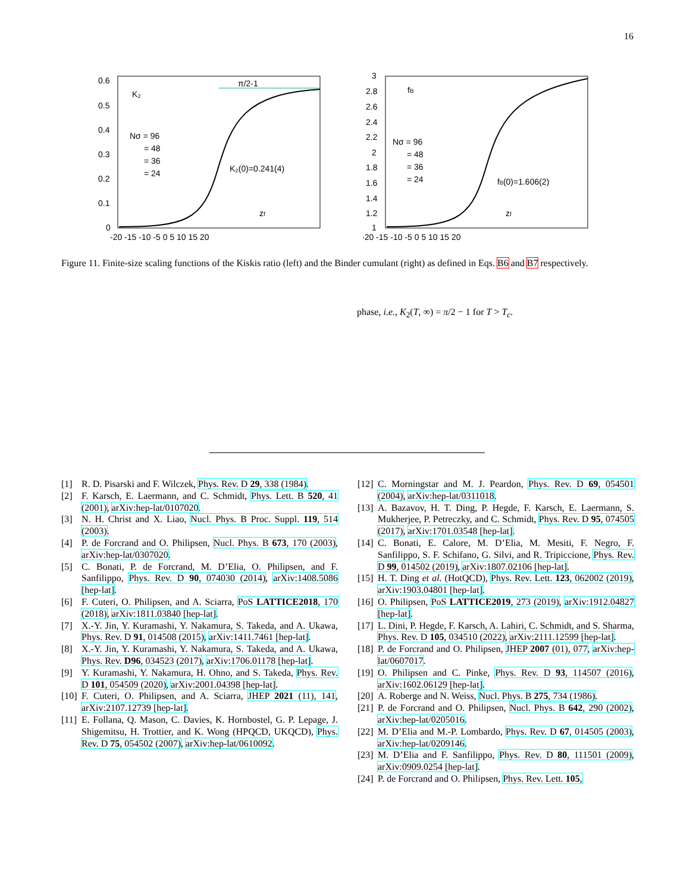16
0.6
0.5
0.4
0.3
0.2
0.1
0
-20 -15 -10 -5 0 5 10 15 20
K₂
π/2-1
Nσ = 96
= 48
= 36
= 24
K₂(0)=0.241(4)
zf
3
2.8
2.6
2.4
2.2
2
1.8
1.6
1.4
1.2
1
-20 -15 -10 -5 0 5 10 15 20
fB
Nσ = 96
= 48
= 36
= 24
fB(0)=1.606(2)
zf
Figure 11. Finite-size scaling functions of the Kiskis ratio (left) and the Binder cumulant (right) as defined in Eqs. B6 and B7 respectively.
phase, i.e., K<sub>2</sub>(T, ∞) = π/2 − 1 for T > T<sub>c</sub>.
[1] R. D. Pisarski and F. Wilczek, Phys. Rev. D 29, 338 (1984).
[2] F. Karsch, E. Laermann, and C. Schmidt, Phys. Lett. B 520, 41 (2001), arXiv:hep-lat/0107020.
[3] N. H. Christ and X. Liao, Nucl. Phys. B Proc. Suppl. 119, 514 (2003).
[4] P. de Forcrand and O. Philipsen, Nucl. Phys. B 673, 170 (2003), arXiv:hep-lat/0307020.
[5] C. Bonati, P. de Forcrand, M. D’Elia, O. Philipsen, and F. Sanfilippo, Phys. Rev. D 90, 074030 (2014), arXiv:1408.5086 [hep-lat].
[6] F. Cuteri, O. Philipsen, and A. Sciarra, PoS LATTICE2018, 170 (2018), arXiv:1811.03840 [hep-lat].
[7] X.-Y. Jin, Y. Kuramashi, Y. Nakamura, S. Takeda, and A. Ukawa, Phys. Rev. D 91, 014508 (2015), arXiv:1411.7461 [hep-lat].
[8] X.-Y. Jin, Y. Kuramashi, Y. Nakamura, S. Takeda, and A. Ukawa, Phys. Rev. D96, 034523 (2017), arXiv:1706.01178 [hep-lat].
[9] Y. Kuramashi, Y. Nakamura, H. Ohno, and S. Takeda, Phys. Rev. D 101, 054509 (2020), arXiv:2001.04398 [hep-lat].
[10] F. Cuteri, O. Philipsen, and A. Sciarra, JHEP 2021 (11), 141, arXiv:2107.12739 [hep-lat].
[11] E. Follana, Q. Mason, C. Davies, K. Hornbostel, G. P. Lepage, J. Shigemitsu, H. Trottier, and K. Wong (HPQCD, UKQCD), Phys. Rev. D 75, 054502 (2007), arXiv:hep-lat/0610092.
[12] C. Morningstar and M. J. Peardon, Phys. Rev. D 69, 054501 (2004), arXiv:hep-lat/0311018.
[13] A. Bazavov, H. T. Ding, P. Hegde, F. Karsch, E. Laermann, S. Mukherjee, P. Petreczky, and C. Schmidt, Phys. Rev. D 95, 074505 (2017), arXiv:1701.03548 [hep-lat].
[14] C. Bonati, E. Calore, M. D’Elia, M. Mesiti, F. Negro, F. Sanfilippo, S. F. Schifano, G. Silvi, and R. Tripiccione, Phys. Rev. D 99, 014502 (2019), arXiv:1807.02106 [hep-lat].
[15] H. T. Ding et al. (HotQCD), Phys. Rev. Lett. 123, 062002 (2019), arXiv:1903.04801 [hep-lat].
[16] O. Philipsen, PoS LATTICE2019, 273 (2019), arXiv:1912.04827 [hep-lat].
[17] L. Dini, P. Hegde, F. Karsch, A. Lahiri, C. Schmidt, and S. Sharma, Phys. Rev. D 105, 034510 (2022), arXiv:2111.12599 [hep-lat].
[18] P. de Forcrand and O. Philipsen, JHEP 2007 (01), 077, arXiv:hep-lat/0607017.
[19] O. Philipsen and C. Pinke, Phys. Rev. D 93, 114507 (2016), arXiv:1602.06129 [hep-lat].
[20] A. Roberge and N. Weiss, Nucl. Phys. B 275, 734 (1986).
[21] P. de Forcrand and O. Philipsen, Nucl. Phys. B 642, 290 (2002), arXiv:hep-lat/0205016.
[22] M. D’Elia and M.-P. Lombardo, Phys. Rev. D 67, 014505 (2003), arXiv:hep-lat/0209146.
[23] M. D’Elia and F. Sanfilippo, Phys. Rev. D 80, 111501 (2009), arXiv:0909.0254 [hep-lat].
[24] P. de Forcrand and O. Philipsen, Phys. Rev. Lett. 105,